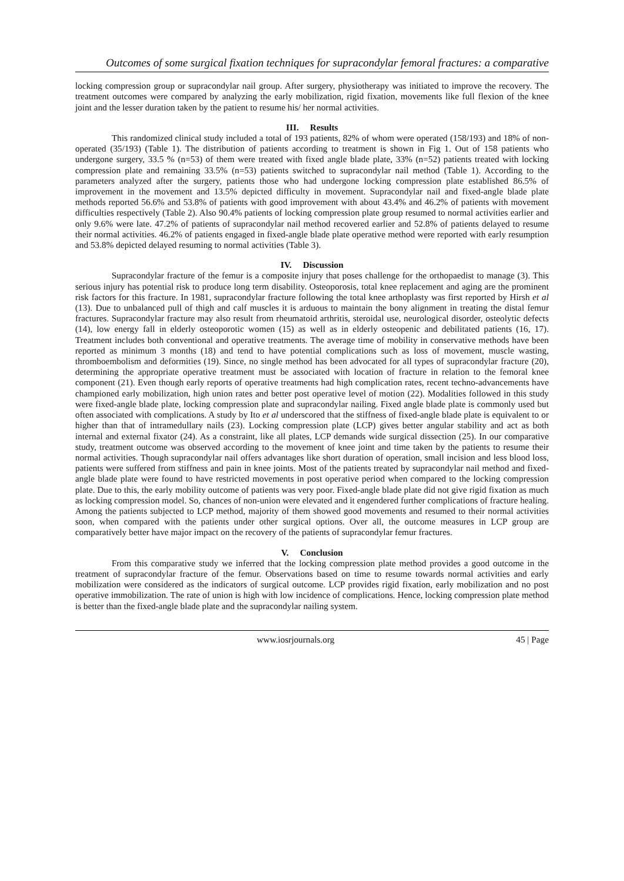Outcomes of some surgical fixation techniques for supracondylar femoral fractures: a comparative
locking compression group or supracondylar nail group. After surgery, physiotherapy was initiated to improve the recovery. The treatment outcomes were compared by analyzing the early mobilization, rigid fixation, movements like full flexion of the knee joint and the lesser duration taken by the patient to resume his/ her normal activities.
III. Results
This randomized clinical study included a total of 193 patients, 82% of whom were operated (158/193) and 18% of non-operated (35/193) (Table 1). The distribution of patients according to treatment is shown in Fig 1. Out of 158 patients who undergone surgery, 33.5 % (n=53) of them were treated with fixed angle blade plate, 33% (n=52) patients treated with locking compression plate and remaining 33.5% (n=53) patients switched to supracondylar nail method (Table 1). According to the parameters analyzed after the surgery, patients those who had undergone locking compression plate established 86.5% of improvement in the movement and 13.5% depicted difficulty in movement. Supracondylar nail and fixed-angle blade plate methods reported 56.6% and 53.8% of patients with good improvement with about 43.4% and 46.2% of patients with movement difficulties respectively (Table 2). Also 90.4% patients of locking compression plate group resumed to normal activities earlier and only 9.6% were late. 47.2% of patients of supracondylar nail method recovered earlier and 52.8% of patients delayed to resume their normal activities. 46.2% of patients engaged in fixed-angle blade plate operative method were reported with early resumption and 53.8% depicted delayed resuming to normal activities (Table 3).
IV. Discussion
Supracondylar fracture of the femur is a composite injury that poses challenge for the orthopaedist to manage (3). This serious injury has potential risk to produce long term disability. Osteoporosis, total knee replacement and aging are the prominent risk factors for this fracture. In 1981, supracondylar fracture following the total knee arthoplasty was first reported by Hirsh et al (13). Due to unbalanced pull of thigh and calf muscles it is arduous to maintain the bony alignment in treating the distal femur fractures. Supracondylar fracture may also result from rheumatoid arthritis, steroidal use, neurological disorder, osteolytic defects (14), low energy fall in elderly osteoporotic women (15) as well as in elderly osteopenic and debilitated patients (16, 17). Treatment includes both conventional and operative treatments. The average time of mobility in conservative methods have been reported as minimum 3 months (18) and tend to have potential complications such as loss of movement, muscle wasting, thromboembolism and deformities (19). Since, no single method has been advocated for all types of supracondylar fracture (20), determining the appropriate operative treatment must be associated with location of fracture in relation to the femoral knee component (21). Even though early reports of operative treatments had high complication rates, recent techno-advancements have championed early mobilization, high union rates and better post operative level of motion (22). Modalities followed in this study were fixed-angle blade plate, locking compression plate and supracondylar nailing. Fixed angle blade plate is commonly used but often associated with complications. A study by Ito et al underscored that the stiffness of fixed-angle blade plate is equivalent to or higher than that of intramedullary nails (23). Locking compression plate (LCP) gives better angular stability and act as both internal and external fixator (24). As a constraint, like all plates, LCP demands wide surgical dissection (25). In our comparative study, treatment outcome was observed according to the movement of knee joint and time taken by the patients to resume their normal activities. Though supracondylar nail offers advantages like short duration of operation, small incision and less blood loss, patients were suffered from stiffness and pain in knee joints. Most of the patients treated by supracondylar nail method and fixed-angle blade plate were found to have restricted movements in post operative period when compared to the locking compression plate. Due to this, the early mobility outcome of patients was very poor. Fixed-angle blade plate did not give rigid fixation as much as locking compression model. So, chances of non-union were elevated and it engendered further complications of fracture healing. Among the patients subjected to LCP method, majority of them showed good movements and resumed to their normal activities soon, when compared with the patients under other surgical options. Over all, the outcome measures in LCP group are comparatively better have major impact on the recovery of the patients of supracondylar femur fractures.
V. Conclusion
From this comparative study we inferred that the locking compression plate method provides a good outcome in the treatment of supracondylar fracture of the femur. Observations based on time to resume towards normal activities and early mobilization were considered as the indicators of surgical outcome. LCP provides rigid fixation, early mobilization and no post operative immobilization. The rate of union is high with low incidence of complications. Hence, locking compression plate method is better than the fixed-angle blade plate and the supracondylar nailing system.
www.iosrjournals.org 45 | Page